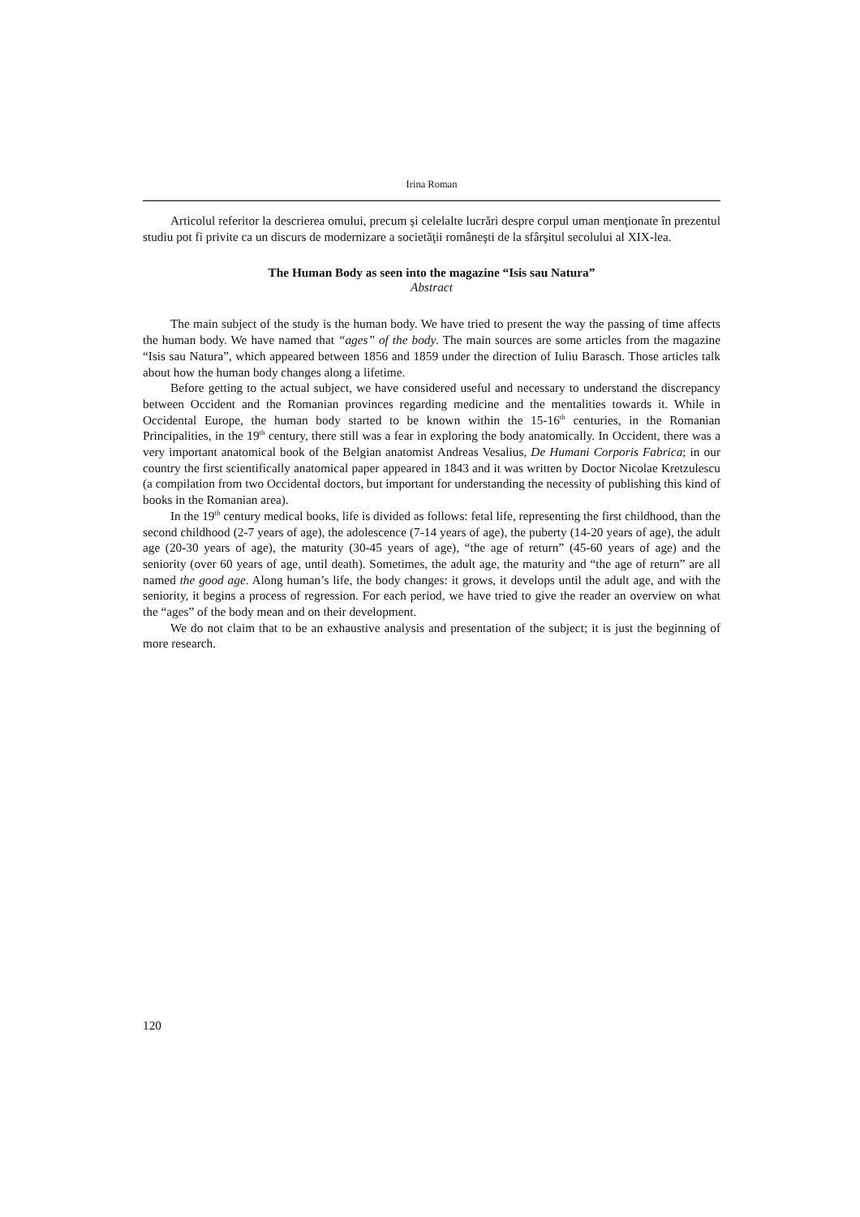Irina Roman
Articolul referitor la descrierea omului, precum şi celelalte lucrări despre corpul uman menţionate în prezentul studiu pot fi privite ca un discurs de modernizare a societăţii româneşti de la sfârşitul secolului al XIX-lea.
The Human Body as seen into the magazine “Isis sau Natura”
Abstract
The main subject of the study is the human body. We have tried to present the way the passing of time affects the human body. We have named that “ages” of the body. The main sources are some articles from the magazine “Isis sau Natura”, which appeared between 1856 and 1859 under the direction of Iuliu Barasch. Those articles talk about how the human body changes along a lifetime.
Before getting to the actual subject, we have considered useful and necessary to understand the discrepancy between Occident and the Romanian provinces regarding medicine and the mentalities towards it. While in Occidental Europe, the human body started to be known within the 15-16<sup>th</sup> centuries, in the Romanian Principalities, in the 19<sup>th</sup> century, there still was a fear in exploring the body anatomically. In Occident, there was a very important anatomical book of the Belgian anatomist Andreas Vesalius, De Humani Corporis Fabrica; in our country the first scientifically anatomical paper appeared in 1843 and it was written by Doctor Nicolae Kretzulescu (a compilation from two Occidental doctors, but important for understanding the necessity of publishing this kind of books in the Romanian area).
In the 19<sup>th</sup> century medical books, life is divided as follows: fetal life, representing the first childhood, than the second childhood (2-7 years of age), the adolescence (7-14 years of age), the puberty (14-20 years of age), the adult age (20-30 years of age), the maturity (30-45 years of age), “the age of return” (45-60 years of age) and the seniority (over 60 years of age, until death). Sometimes, the adult age, the maturity and “the age of return” are all named the good age. Along human’s life, the body changes: it grows, it develops until the adult age, and with the seniority, it begins a process of regression. For each period, we have tried to give the reader an overview on what the “ages” of the body mean and on their development.
We do not claim that to be an exhaustive analysis and presentation of the subject; it is just the beginning of more research.
120